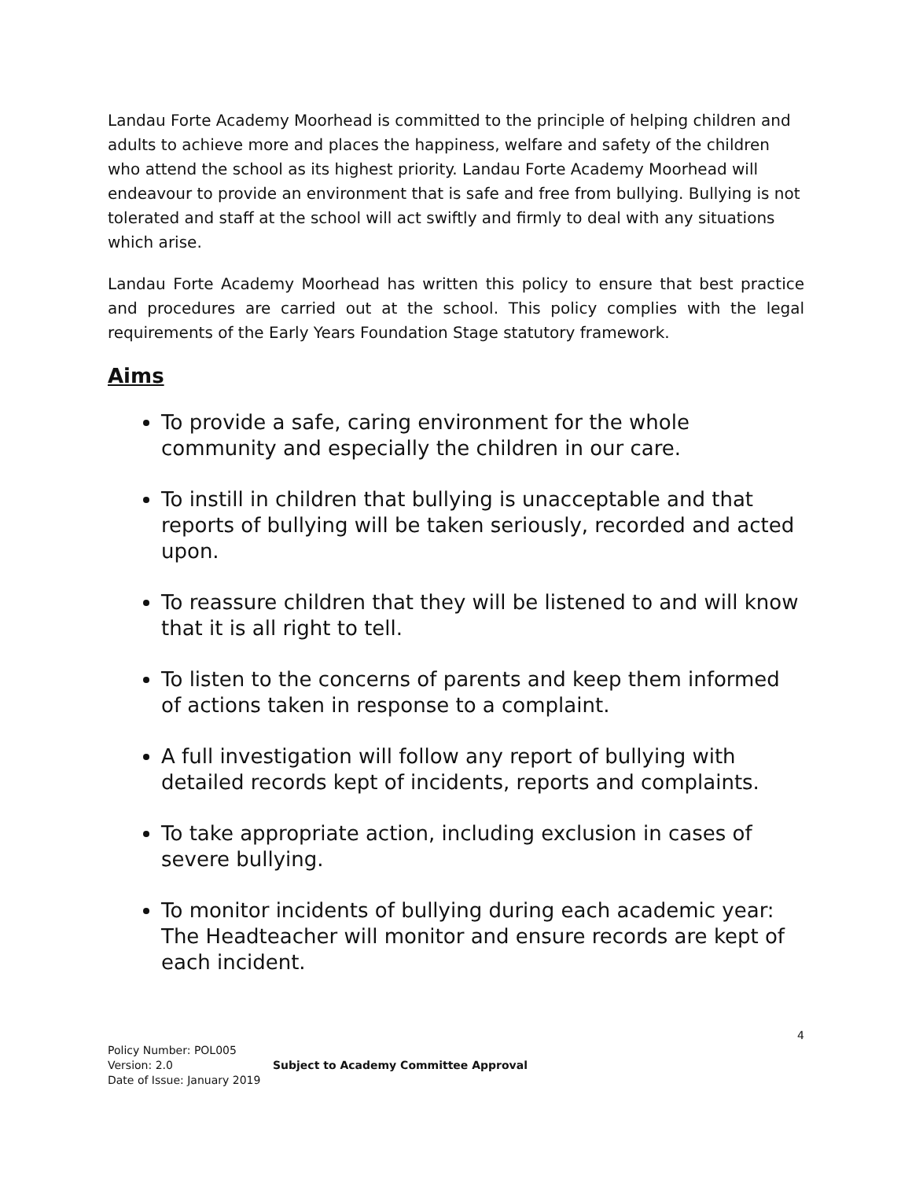Landau Forte Academy Moorhead is committed to the principle of helping children and adults to achieve more and places the happiness, welfare and safety of the children who attend the school as its highest priority. Landau Forte Academy Moorhead will endeavour to provide an environment that is safe and free from bullying. Bullying is not tolerated and staff at the school will act swiftly and firmly to deal with any situations which arise.
Landau Forte Academy Moorhead has written this policy to ensure that best practice and procedures are carried out at the school. This policy complies with the legal requirements of the Early Years Foundation Stage statutory framework.
Aims
To provide a safe, caring environment for the whole community and especially the children in our care.
To instill in children that bullying is unacceptable and that reports of bullying will be taken seriously, recorded and acted upon.
To reassure children that they will be listened to and will know that it is all right to tell.
To listen to the concerns of parents and keep them informed of actions taken in response to a complaint.
A full investigation will follow any report of bullying with detailed records kept of incidents, reports and complaints.
To take appropriate action, including exclusion in cases of severe bullying.
To monitor incidents of bullying during each academic year: The Headteacher will monitor and ensure records are kept of each incident.
4
Policy Number: POL005
Version: 2.0
Date of Issue: January 2019
Subject to Academy Committee Approval